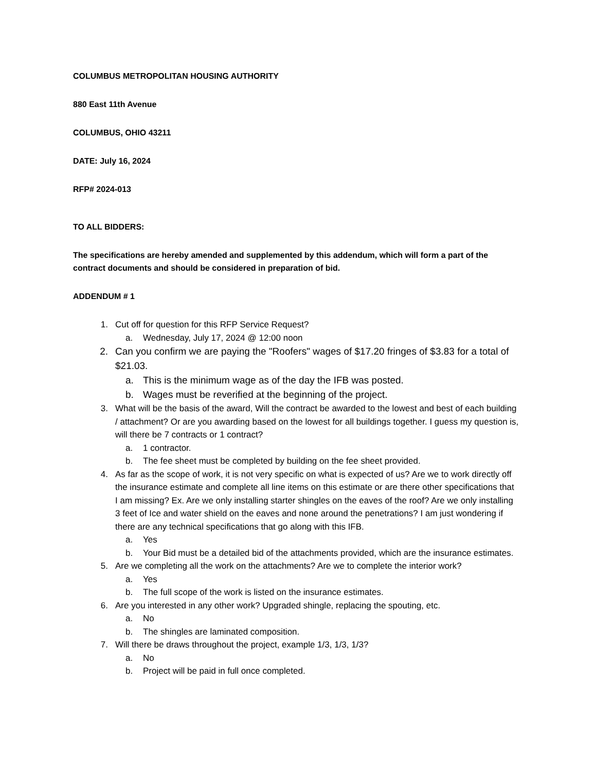COLUMBUS METROPOLITAN HOUSING AUTHORITY
880 East 11th Avenue
COLUMBUS, OHIO 43211
DATE: July 16, 2024
RFP# 2024-013
TO ALL BIDDERS:
The specifications are hereby amended and supplemented by this addendum, which will form a part of the contract documents and should be considered in preparation of bid.
ADDENDUM # 1
1. Cut off for question for this RFP Service Request?
a. Wednesday, July 17, 2024 @ 12:00 noon
2. Can you confirm we are paying the "Roofers" wages of $17.20 fringes of $3.83 for a total of $21.03.
a. This is the minimum wage as of the day the IFB was posted.
b. Wages must be reverified at the beginning of the project.
3. What will be the basis of the award, Will the contract be awarded to the lowest and best of each building / attachment? Or are you awarding based on the lowest for all buildings together. I guess my question is, will there be 7 contracts or 1 contract?
a. 1 contractor.
b. The fee sheet must be completed by building on the fee sheet provided.
4. As far as the scope of work, it is not very specific on what is expected of us? Are we to work directly off the insurance estimate and complete all line items on this estimate or are there other specifications that I am missing? Ex. Are we only installing starter shingles on the eaves of the roof? Are we only installing 3 feet of Ice and water shield on the eaves and none around the penetrations? I am just wondering if there are any technical specifications that go along with this IFB.
a. Yes
b. Your Bid must be a detailed bid of the attachments provided, which are the insurance estimates.
5. Are we completing all the work on the attachments? Are we to complete the interior work?
a. Yes
b. The full scope of the work is listed on the insurance estimates.
6. Are you interested in any other work? Upgraded shingle, replacing the spouting, etc.
a. No
b. The shingles are laminated composition.
7. Will there be draws throughout the project, example 1/3, 1/3, 1/3?
a. No
b. Project will be paid in full once completed.